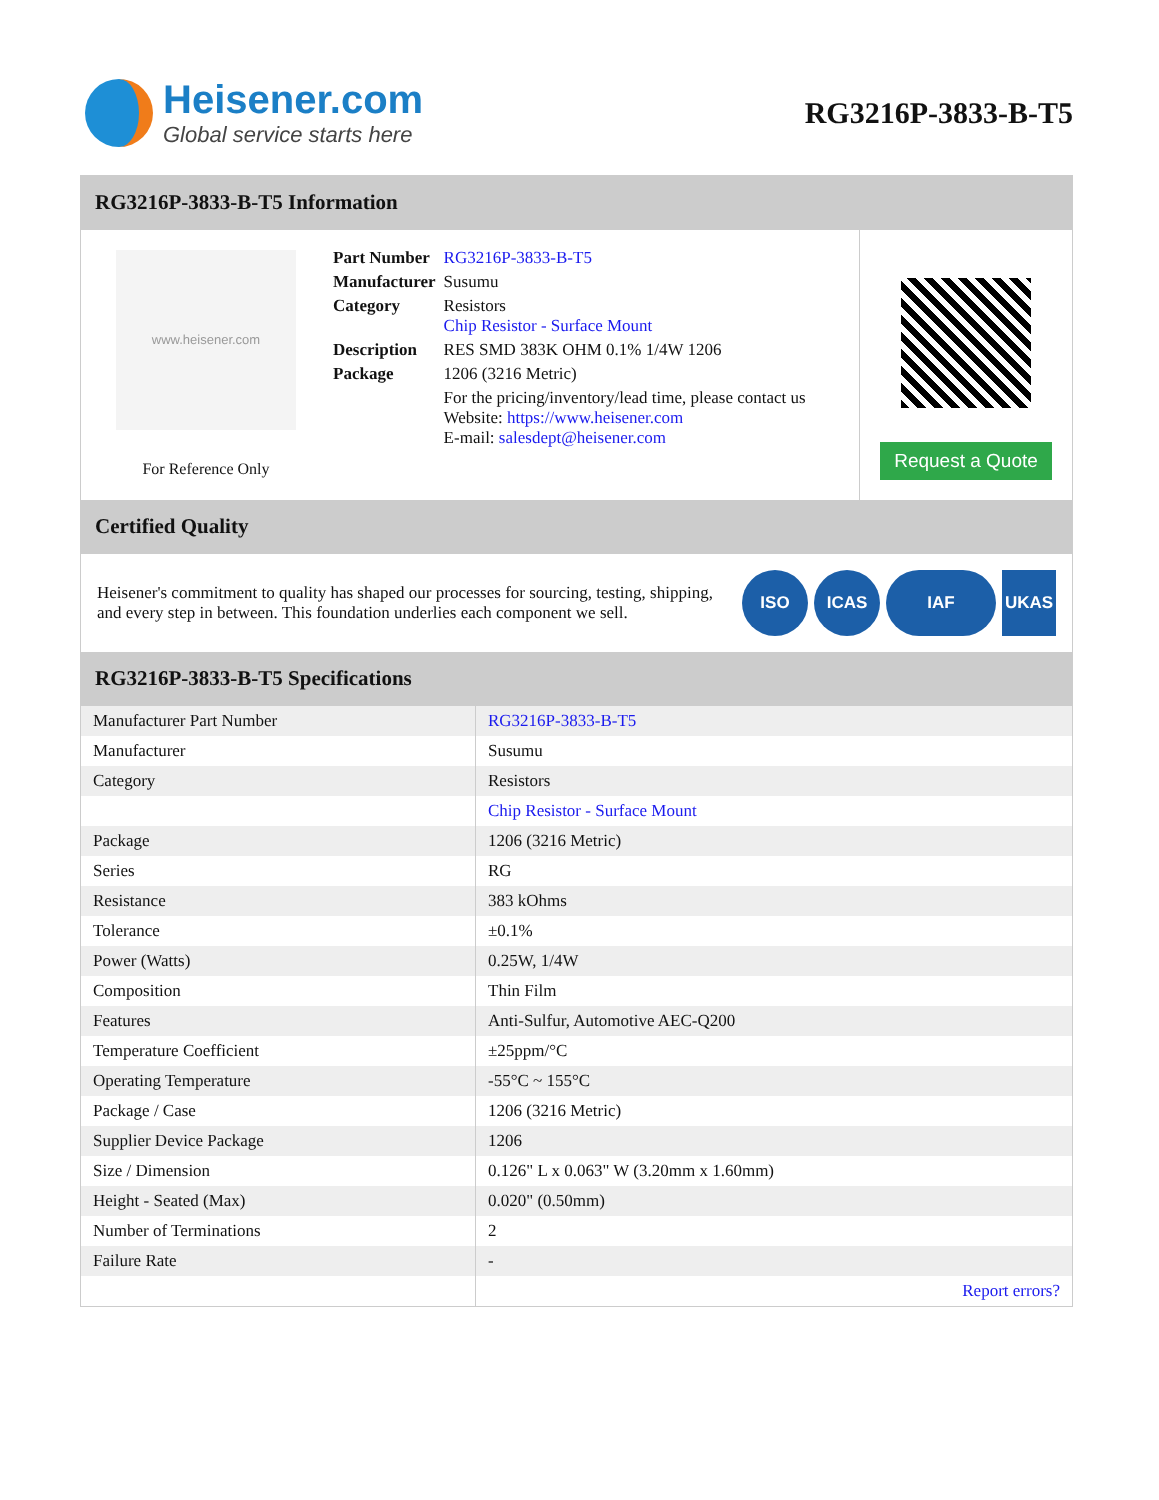Heisener.com
Global service starts here
RG3216P-3833-B-T5
RG3216P-3833-B-T5 Information
www.heisener.com
For Reference Only
| Part Number | RG3216P-3833-B-T5 |
| Manufacturer | Susumu |
| Category | Resistors Chip Resistor - Surface Mount |
| Description | RES SMD 383K OHM 0.1% 1/4W 1206 |
| Package | 1206 (3216 Metric) |
| | For the pricing/inventory/lead time, please contact us Website: https://www.heisener.com E-mail: salesdept@heisener.com |
Request a Quote
Certified Quality
Heisener's commitment to quality has shaped our processes for sourcing, testing, shipping, and every step in between. This foundation underlies each component we sell.
ISO ICAS IAF UKAS
RG3216P-3833-B-T5 Specifications
| Manufacturer Part Number | RG3216P-3833-B-T5 |
| Manufacturer | Susumu |
| Category | Resistors |
| | Chip Resistor - Surface Mount |
| Package | 1206 (3216 Metric) |
| Series | RG |
| Resistance | 383 kOhms |
| Tolerance | ±0.1% |
| Power (Watts) | 0.25W, 1/4W |
| Composition | Thin Film |
| Features | Anti-Sulfur, Automotive AEC-Q200 |
| Temperature Coefficient | ±25ppm/°C |
| Operating Temperature | -55°C ~ 155°C |
| Package / Case | 1206 (3216 Metric) |
| Supplier Device Package | 1206 |
| Size / Dimension | 0.126" L x 0.063" W (3.20mm x 1.60mm) |
| Height - Seated (Max) | 0.020" (0.50mm) |
| Number of Terminations | 2 |
| Failure Rate | - |
| | Report errors? |